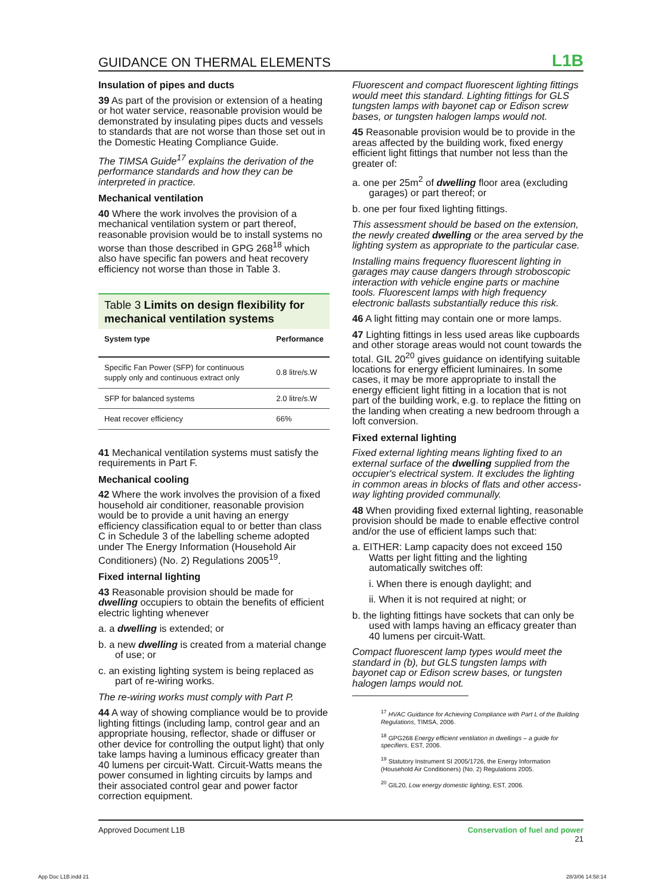GUIDANCE ON THERMAL ELEMENTS L1B
Insulation of pipes and ducts
39 As part of the provision or extension of a heating or hot water service, reasonable provision would be demonstrated by insulating pipes ducts and vessels to standards that are not worse than those set out in the Domestic Heating Compliance Guide.
The TIMSA Guide<sup>17</sup> explains the derivation of the performance standards and how they can be interpreted in practice.
Mechanical ventilation
40 Where the work involves the provision of a mechanical ventilation system or part thereof, reasonable provision would be to install systems no worse than those described in GPG 268<sup>18</sup> which also have specific fan powers and heat recovery efficiency not worse than those in Table 3.
Table 3 Limits on design flexibility for mechanical ventilation systems
| System type | Performance |
| --- | --- |
| Specific Fan Power (SFP) for continuous supply only and continuous extract only | 0.8 litre/s.W |
| SFP for balanced systems | 2.0 litre/s.W |
| Heat recover efficiency | 66% |
41 Mechanical ventilation systems must satisfy the requirements in Part F.
Mechanical cooling
42 Where the work involves the provision of a fixed household air conditioner, reasonable provision would be to provide a unit having an energy efficiency classification equal to or better than class C in Schedule 3 of the labelling scheme adopted under The Energy Information (Household Air Conditioners) (No. 2) Regulations 2005<sup>19</sup>.
Fixed internal lighting
43 Reasonable provision should be made for dwelling occupiers to obtain the benefits of efficient electric lighting whenever
a. a dwelling is extended; or
b. a new dwelling is created from a material change of use; or
c. an existing lighting system is being replaced as part of re-wiring works.
The re-wiring works must comply with Part P.
44 A way of showing compliance would be to provide lighting fittings (including lamp, control gear and an appropriate housing, reflector, shade or diffuser or other device for controlling the output light) that only take lamps having a luminous efficacy greater than 40 lumens per circuit-Watt. Circuit-Watts means the power consumed in lighting circuits by lamps and their associated control gear and power factor correction equipment.
Fluorescent and compact fluorescent lighting fittings would meet this standard. Lighting fittings for GLS tungsten lamps with bayonet cap or Edison screw bases, or tungsten halogen lamps would not.
45 Reasonable provision would be to provide in the areas affected by the building work, fixed energy efficient light fittings that number not less than the greater of:
a. one per 25m<sup>2</sup> of dwelling floor area (excluding garages) or part thereof; or
b. one per four fixed lighting fittings.
This assessment should be based on the extension, the newly created dwelling or the area served by the lighting system as appropriate to the particular case.
Installing mains frequency fluorescent lighting in garages may cause dangers through stroboscopic interaction with vehicle engine parts or machine tools. Fluorescent lamps with high frequency electronic ballasts substantially reduce this risk.
46 A light fitting may contain one or more lamps.
47 Lighting fittings in less used areas like cupboards and other storage areas would not count towards the total. GIL 20<sup>20</sup> gives guidance on identifying suitable locations for energy efficient luminaires. In some cases, it may be more appropriate to install the energy efficient light fitting in a location that is not part of the building work, e.g. to replace the fitting on the landing when creating a new bedroom through a loft conversion.
Fixed external lighting
Fixed external lighting means lighting fixed to an external surface of the dwelling supplied from the occupier's electrical system. It excludes the lighting in common areas in blocks of flats and other access-way lighting provided communally.
48 When providing fixed external lighting, reasonable provision should be made to enable effective control and/or the use of efficient lamps such that:
a. EITHER: Lamp capacity does not exceed 150 Watts per light fitting and the lighting automatically switches off:
i. When there is enough daylight; and
ii. When it is not required at night; or
b. the lighting fittings have sockets that can only be used with lamps having an efficacy greater than 40 lumens per circuit-Watt.
Compact fluorescent lamp types would meet the standard in (b), but GLS tungsten lamps with bayonet cap or Edison screw bases, or tungsten halogen lamps would not.
<sup>17</sup> HVAC Guidance for Achieving Compliance with Part L of the Building Regulations, TIMSA, 2006.
<sup>18</sup> GPG268 Energy efficient ventilation in dwellings – a guide for specifiers, EST, 2006.
<sup>19</sup> Statutory Instrument SI 2005/1726, the Energy Information (Household Air Conditioners) (No. 2) Regulations 2005.
<sup>20</sup> GIL20, Low energy domestic lighting, EST, 2006.
Approved Document L1B Conservation of fuel and power
21
App Doc L1B.indd 21 28/3/06 14:58:14